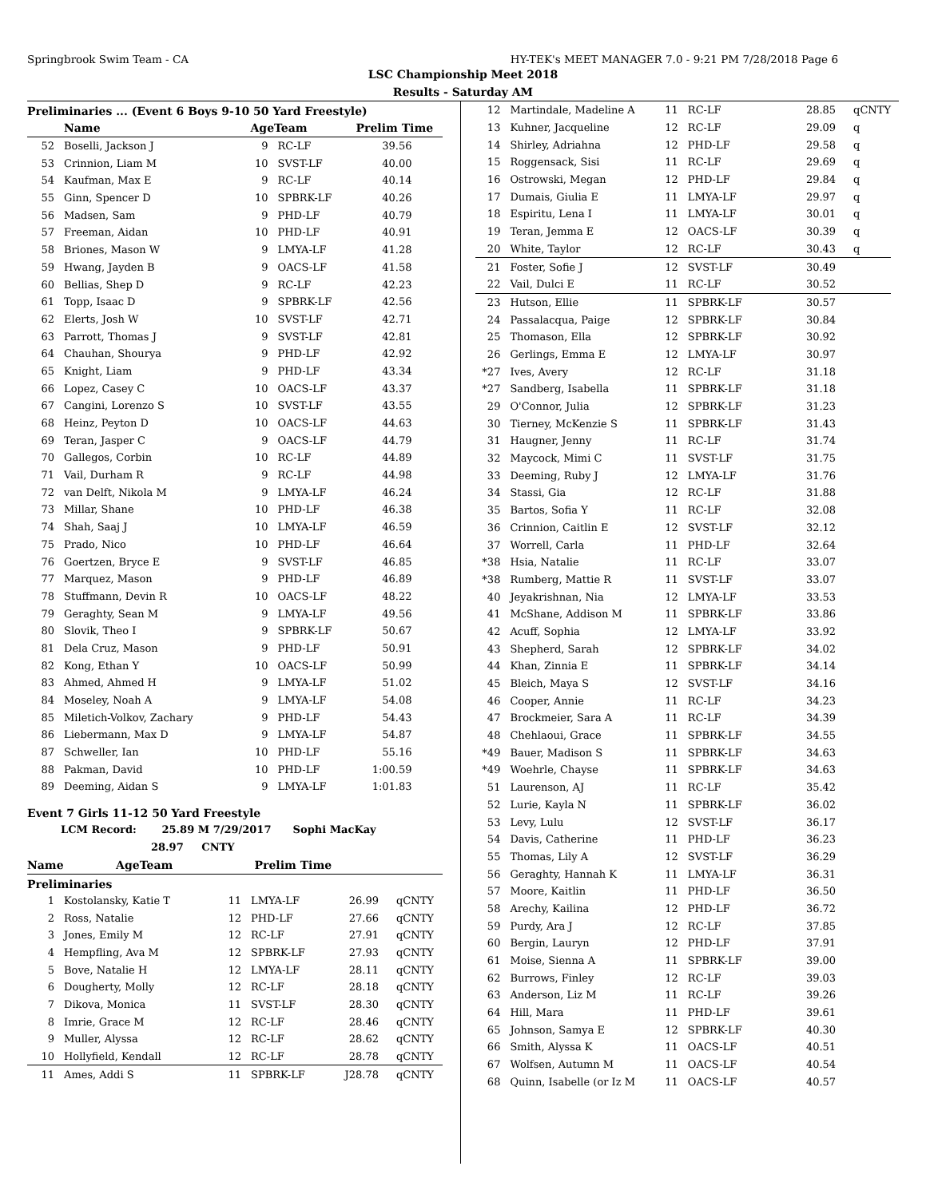Springbrook Swim Team - CA HY-TEK's MEET MANAGER 7.0 - 9:21 PM 7/28/2018 Page 6
LSC Championship Meet 2018
Results - Saturday AM
Preliminaries ... (Event 6 Boys 9-10 50 Yard Freestyle)
| | Name | AgeTeam | | Prelim Time | |
| --- | --- | --- | --- | --- | --- |
| 52 | Boselli, Jackson J | 9 | RC-LF | 39.56 | |
| 53 | Crinnion, Liam M | 10 | SVST-LF | 40.00 | |
| 54 | Kaufman, Max E | 9 | RC-LF | 40.14 | |
| 55 | Ginn, Spencer D | 10 | SPBRK-LF | 40.26 | |
| 56 | Madsen, Sam | 9 | PHD-LF | 40.79 | |
| 57 | Freeman, Aidan | 10 | PHD-LF | 40.91 | |
| 58 | Briones, Mason W | 9 | LMYA-LF | 41.28 | |
| 59 | Hwang, Jayden B | 9 | OACS-LF | 41.58 | |
| 60 | Bellias, Shep D | 9 | RC-LF | 42.23 | |
| 61 | Topp, Isaac D | 9 | SPBRK-LF | 42.56 | |
| 62 | Elerts, Josh W | 10 | SVST-LF | 42.71 | |
| 63 | Parrott, Thomas J | 9 | SVST-LF | 42.81 | |
| 64 | Chauhan, Shourya | 9 | PHD-LF | 42.92 | |
| 65 | Knight, Liam | 9 | PHD-LF | 43.34 | |
| 66 | Lopez, Casey C | 10 | OACS-LF | 43.37 | |
| 67 | Cangini, Lorenzo S | 10 | SVST-LF | 43.55 | |
| 68 | Heinz, Peyton D | 10 | OACS-LF | 44.63 | |
| 69 | Teran, Jasper C | 9 | OACS-LF | 44.79 | |
| 70 | Gallegos, Corbin | 10 | RC-LF | 44.89 | |
| 71 | Vail, Durham R | 9 | RC-LF | 44.98 | |
| 72 | van Delft, Nikola M | 9 | LMYA-LF | 46.24 | |
| 73 | Millar, Shane | 10 | PHD-LF | 46.38 | |
| 74 | Shah, Saaj J | 10 | LMYA-LF | 46.59 | |
| 75 | Prado, Nico | 10 | PHD-LF | 46.64 | |
| 76 | Goertzen, Bryce E | 9 | SVST-LF | 46.85 | |
| 77 | Marquez, Mason | 9 | PHD-LF | 46.89 | |
| 78 | Stuffmann, Devin R | 10 | OACS-LF | 48.22 | |
| 79 | Geraghty, Sean M | 9 | LMYA-LF | 49.56 | |
| 80 | Slovik, Theo I | 9 | SPBRK-LF | 50.67 | |
| 81 | Dela Cruz, Mason | 9 | PHD-LF | 50.91 | |
| 82 | Kong, Ethan Y | 10 | OACS-LF | 50.99 | |
| 83 | Ahmed, Ahmed H | 9 | LMYA-LF | 51.02 | |
| 84 | Moseley, Noah A | 9 | LMYA-LF | 54.08 | |
| 85 | Miletich-Volkov, Zachary | 9 | PHD-LF | 54.43 | |
| 86 | Liebermann, Max D | 9 | LMYA-LF | 54.87 | |
| 87 | Schweller, Ian | 10 | PHD-LF | 55.16 | |
| 88 | Pakman, David | 10 | PHD-LF | 1:00.59 | |
| 89 | Deeming, Aidan S | 9 | LMYA-LF | 1:01.83 | |
Event 7 Girls 11-12 50 Yard Freestyle
LCM Record: 25.89 M 7/29/2017 Sophi MacKay
28.97 CNTY
| | Name | AgeTeam | Prelim Time |
| --- | --- | --- | --- |
Preliminaries
| 1 | Kostolansky, Katie T | 11 | LMYA-LF | 26.99 | qCNTY |
| 2 | Ross, Natalie | 12 | PHD-LF | 27.66 | qCNTY |
| 3 | Jones, Emily M | 12 | RC-LF | 27.91 | qCNTY |
| 4 | Hempfling, Ava M | 12 | SPBRK-LF | 27.93 | qCNTY |
| 5 | Bove, Natalie H | 12 | LMYA-LF | 28.11 | qCNTY |
| 6 | Dougherty, Molly | 12 | RC-LF | 28.18 | qCNTY |
| 7 | Dikova, Monica | 11 | SVST-LF | 28.30 | qCNTY |
| 8 | Imrie, Grace M | 12 | RC-LF | 28.46 | qCNTY |
| 9 | Muller, Alyssa | 12 | RC-LF | 28.62 | qCNTY |
| 10 | Hollyfield, Kendall | 12 | RC-LF | 28.78 | qCNTY |
| 11 | Ames, Addi S | 11 | SPBRK-LF | J28.78 | qCNTY |
| 12 | Martindale, Madeline A | 11 | RC-LF | 28.85 | qCNTY |
| 13 | Kuhner, Jacqueline | 12 | RC-LF | 29.09 | q |
| 14 | Shirley, Adriahna | 12 | PHD-LF | 29.58 | q |
| 15 | Roggensack, Sisi | 11 | RC-LF | 29.69 | q |
| 16 | Ostrowski, Megan | 12 | PHD-LF | 29.84 | q |
| 17 | Dumais, Giulia E | 11 | LMYA-LF | 29.97 | q |
| 18 | Espiritu, Lena I | 11 | LMYA-LF | 30.01 | q |
| 19 | Teran, Jemma E | 12 | OACS-LF | 30.39 | q |
| 20 | White, Taylor | 12 | RC-LF | 30.43 | q |
| 21 | Foster, Sofie J | 12 | SVST-LF | 30.49 | |
| 22 | Vail, Dulci E | 11 | RC-LF | 30.52 | |
| 23 | Hutson, Ellie | 11 | SPBRK-LF | 30.57 | |
| 24 | Passalacqua, Paige | 12 | SPBRK-LF | 30.84 | |
| 25 | Thomason, Ella | 12 | SPBRK-LF | 30.92 | |
| 26 | Gerlings, Emma E | 12 | LMYA-LF | 30.97 | |
| *27 | Ives, Avery | 12 | RC-LF | 31.18 | |
| *27 | Sandberg, Isabella | 11 | SPBRK-LF | 31.18 | |
| 29 | O'Connor, Julia | 12 | SPBRK-LF | 31.23 | |
| 30 | Tierney, McKenzie S | 11 | SPBRK-LF | 31.43 | |
| 31 | Haugner, Jenny | 11 | RC-LF | 31.74 | |
| 32 | Maycock, Mimi C | 11 | SVST-LF | 31.75 | |
| 33 | Deeming, Ruby J | 12 | LMYA-LF | 31.76 | |
| 34 | Stassi, Gia | 12 | RC-LF | 31.88 | |
| 35 | Bartos, Sofia Y | 11 | RC-LF | 32.08 | |
| 36 | Crinnion, Caitlin E | 12 | SVST-LF | 32.12 | |
| 37 | Worrell, Carla | 11 | PHD-LF | 32.64 | |
| *38 | Hsia, Natalie | 11 | RC-LF | 33.07 | |
| *38 | Rumberg, Mattie R | 11 | SVST-LF | 33.07 | |
| 40 | Jeyakrishnan, Nia | 12 | LMYA-LF | 33.53 | |
| 41 | McShane, Addison M | 11 | SPBRK-LF | 33.86 | |
| 42 | Acuff, Sophia | 12 | LMYA-LF | 33.92 | |
| 43 | Shepherd, Sarah | 12 | SPBRK-LF | 34.02 | |
| 44 | Khan, Zinnia E | 11 | SPBRK-LF | 34.14 | |
| 45 | Bleich, Maya S | 12 | SVST-LF | 34.16 | |
| 46 | Cooper, Annie | 11 | RC-LF | 34.23 | |
| 47 | Brockmeier, Sara A | 11 | RC-LF | 34.39 | |
| 48 | Chehlaoui, Grace | 11 | SPBRK-LF | 34.55 | |
| *49 | Bauer, Madison S | 11 | SPBRK-LF | 34.63 | |
| *49 | Woehrle, Chayse | 11 | SPBRK-LF | 34.63 | |
| 51 | Laurenson, AJ | 11 | RC-LF | 35.42 | |
| 52 | Lurie, Kayla N | 11 | SPBRK-LF | 36.02 | |
| 53 | Levy, Lulu | 12 | SVST-LF | 36.17 | |
| 54 | Davis, Catherine | 11 | PHD-LF | 36.23 | |
| 55 | Thomas, Lily A | 12 | SVST-LF | 36.29 | |
| 56 | Geraghty, Hannah K | 11 | LMYA-LF | 36.31 | |
| 57 | Moore, Kaitlin | 11 | PHD-LF | 36.50 | |
| 58 | Arechy, Kailina | 12 | PHD-LF | 36.72 | |
| 59 | Purdy, Ara J | 12 | RC-LF | 37.85 | |
| 60 | Bergin, Lauryn | 12 | PHD-LF | 37.91 | |
| 61 | Moise, Sienna A | 11 | SPBRK-LF | 39.00 | |
| 62 | Burrows, Finley | 12 | RC-LF | 39.03 | |
| 63 | Anderson, Liz M | 11 | RC-LF | 39.26 | |
| 64 | Hill, Mara | 11 | PHD-LF | 39.61 | |
| 65 | Johnson, Samya E | 12 | SPBRK-LF | 40.30 | |
| 66 | Smith, Alyssa K | 11 | OACS-LF | 40.51 | |
| 67 | Wolfsen, Autumn M | 11 | OACS-LF | 40.54 | |
| 68 | Quinn, Isabelle (or Iz M | 11 | OACS-LF | 40.57 | |